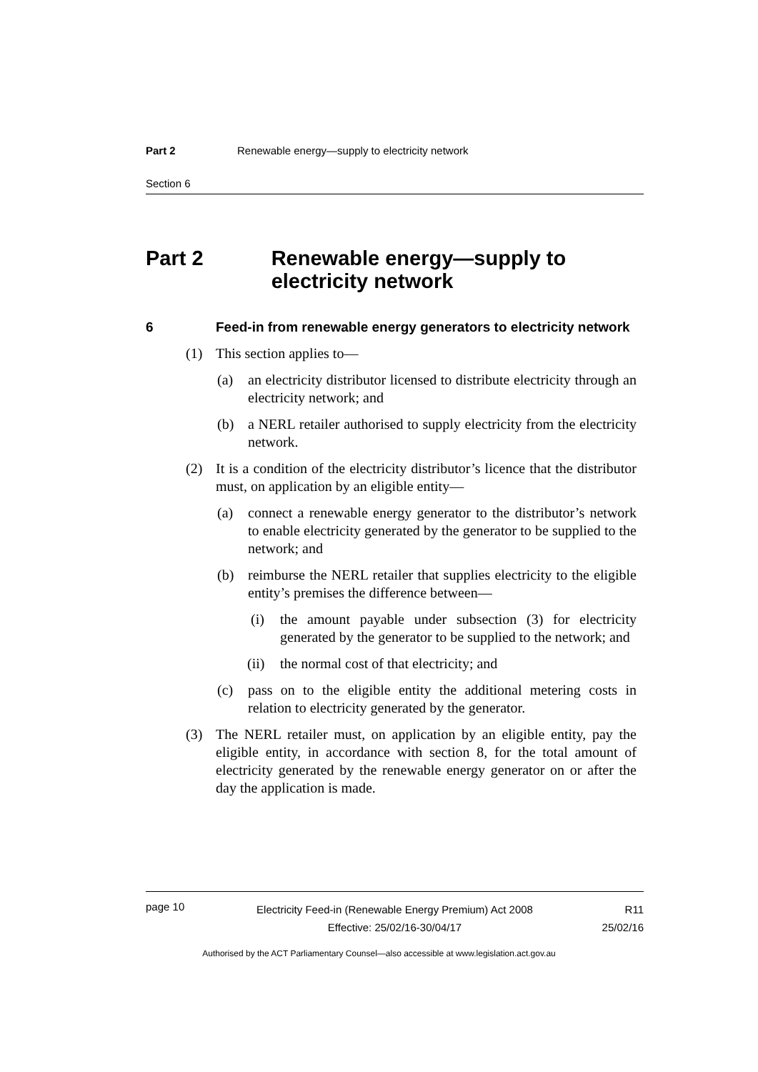Part 2 Renewable energy—supply to electricity network
Section 6
Part 2 Renewable energy—supply to electricity network
6 Feed-in from renewable energy generators to electricity network
(1) This section applies to—
(a) an electricity distributor licensed to distribute electricity through an electricity network; and
(b) a NERL retailer authorised to supply electricity from the electricity network.
(2) It is a condition of the electricity distributor’s licence that the distributor must, on application by an eligible entity—
(a) connect a renewable energy generator to the distributor’s network to enable electricity generated by the generator to be supplied to the network; and
(b) reimburse the NERL retailer that supplies electricity to the eligible entity’s premises the difference between—
(i) the amount payable under subsection (3) for electricity generated by the generator to be supplied to the network; and
(ii) the normal cost of that electricity; and
(c) pass on to the eligible entity the additional metering costs in relation to electricity generated by the generator.
(3) The NERL retailer must, on application by an eligible entity, pay the eligible entity, in accordance with section 8, for the total amount of electricity generated by the renewable energy generator on or after the day the application is made.
page 10
Electricity Feed-in (Renewable Energy Premium) Act 2008
Effective: 25/02/16-30/04/17
R11
25/02/16
Authorised by the ACT Parliamentary Counsel—also accessible at www.legislation.act.gov.au